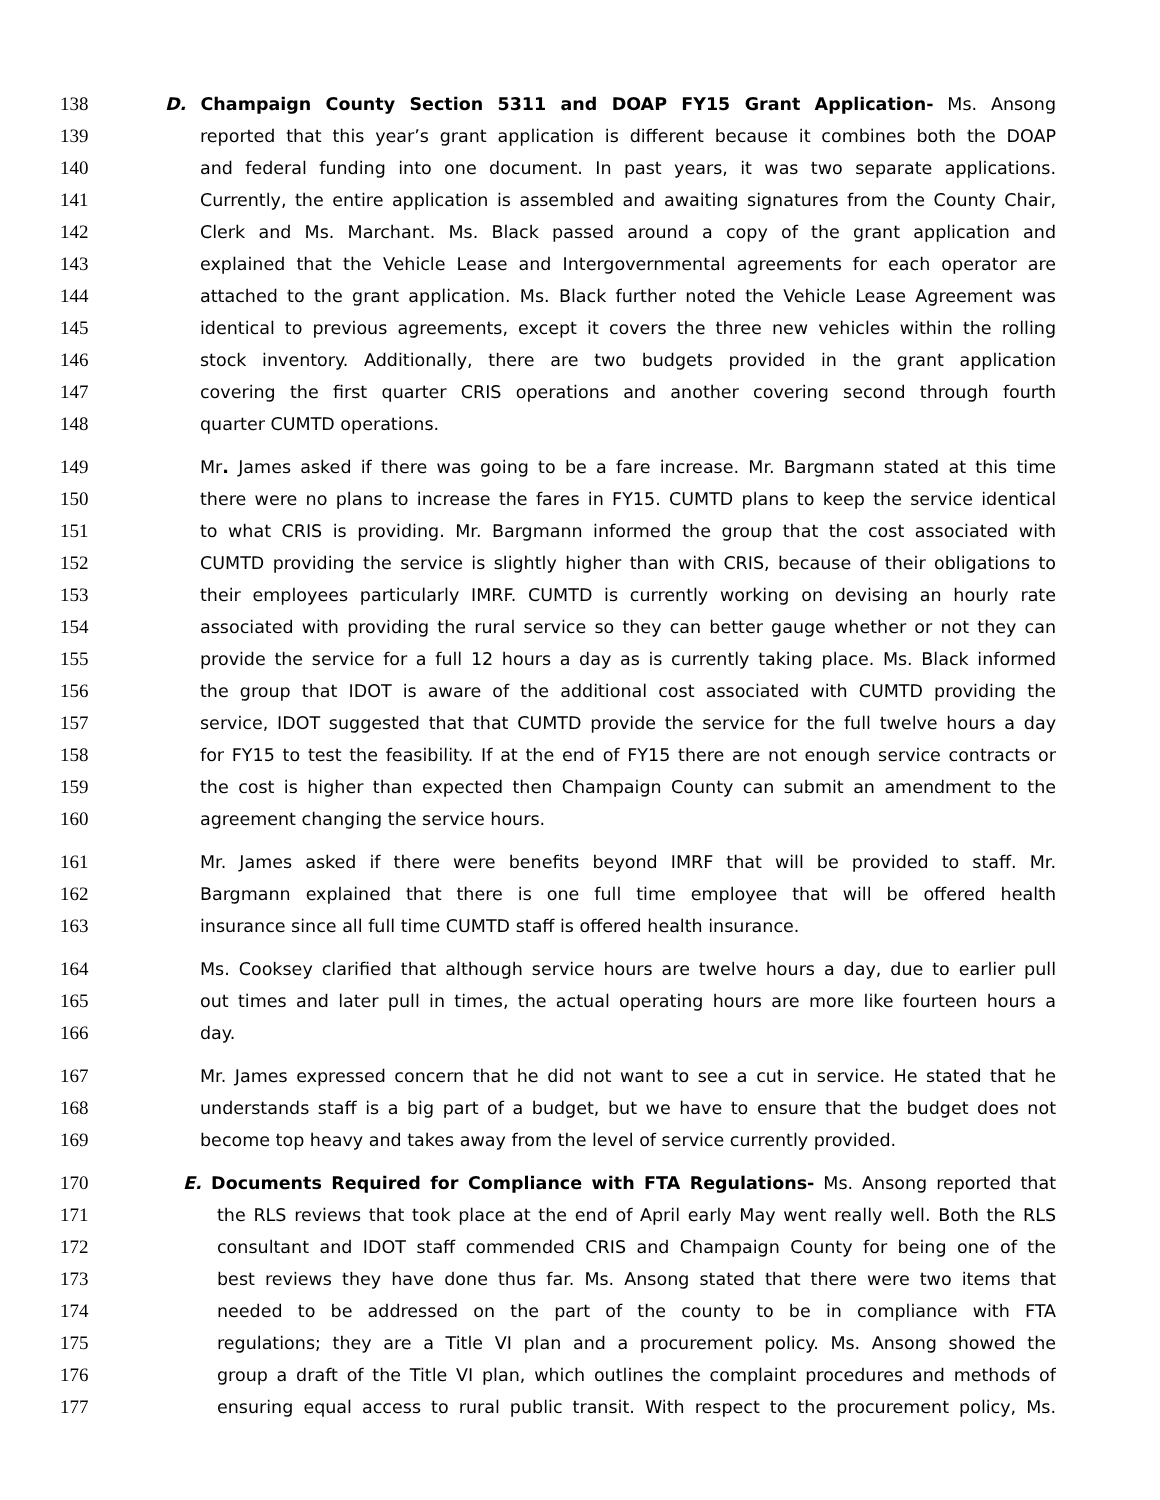138 D. Champaign County Section 5311 and DOAP FY15 Grant Application- Ms. Ansong
139 reported that this year’s grant application is different because it combines both the DOAP
140 and federal funding into one document. In past years, it was two separate applications.
141 Currently, the entire application is assembled and awaiting signatures from the County Chair,
142 Clerk and Ms. Marchant. Ms. Black passed around a copy of the grant application and
143 explained that the Vehicle Lease and Intergovernmental agreements for each operator are
144 attached to the grant application. Ms. Black further noted the Vehicle Lease Agreement was
145 identical to previous agreements, except it covers the three new vehicles within the rolling
146 stock inventory. Additionally, there are two budgets provided in the grant application
147 covering the first quarter CRIS operations and another covering second through fourth
148 quarter CUMTD operations.
149 Mr. James asked if there was going to be a fare increase. Mr. Bargmann stated at this time
150 there were no plans to increase the fares in FY15. CUMTD plans to keep the service identical
151 to what CRIS is providing. Mr. Bargmann informed the group that the cost associated with
152 CUMTD providing the service is slightly higher than with CRIS, because of their obligations to
153 their employees particularly IMRF. CUMTD is currently working on devising an hourly rate
154 associated with providing the rural service so they can better gauge whether or not they can
155 provide the service for a full 12 hours a day as is currently taking place. Ms. Black informed
156 the group that IDOT is aware of the additional cost associated with CUMTD providing the
157 service, IDOT suggested that that CUMTD provide the service for the full twelve hours a day
158 for FY15 to test the feasibility. If at the end of FY15 there are not enough service contracts or
159 the cost is higher than expected then Champaign County can submit an amendment to the
160 agreement changing the service hours.
161 Mr. James asked if there were benefits beyond IMRF that will be provided to staff. Mr.
162 Bargmann explained that there is one full time employee that will be offered health
163 insurance since all full time CUMTD staff is offered health insurance.
164 Ms. Cooksey clarified that although service hours are twelve hours a day, due to earlier pull
165 out times and later pull in times, the actual operating hours are more like fourteen hours a
166 day.
167 Mr. James expressed concern that he did not want to see a cut in service. He stated that he
168 understands staff is a big part of a budget, but we have to ensure that the budget does not
169 become top heavy and takes away from the level of service currently provided.
170 E. Documents Required for Compliance with FTA Regulations- Ms. Ansong reported that
171 the RLS reviews that took place at the end of April early May went really well. Both the RLS
172 consultant and IDOT staff commended CRIS and Champaign County for being one of the
173 best reviews they have done thus far. Ms. Ansong stated that there were two items that
174 needed to be addressed on the part of the county to be in compliance with FTA
175 regulations; they are a Title VI plan and a procurement policy. Ms. Ansong showed the
176 group a draft of the Title VI plan, which outlines the complaint procedures and methods of
177 ensuring equal access to rural public transit. With respect to the procurement policy, Ms.